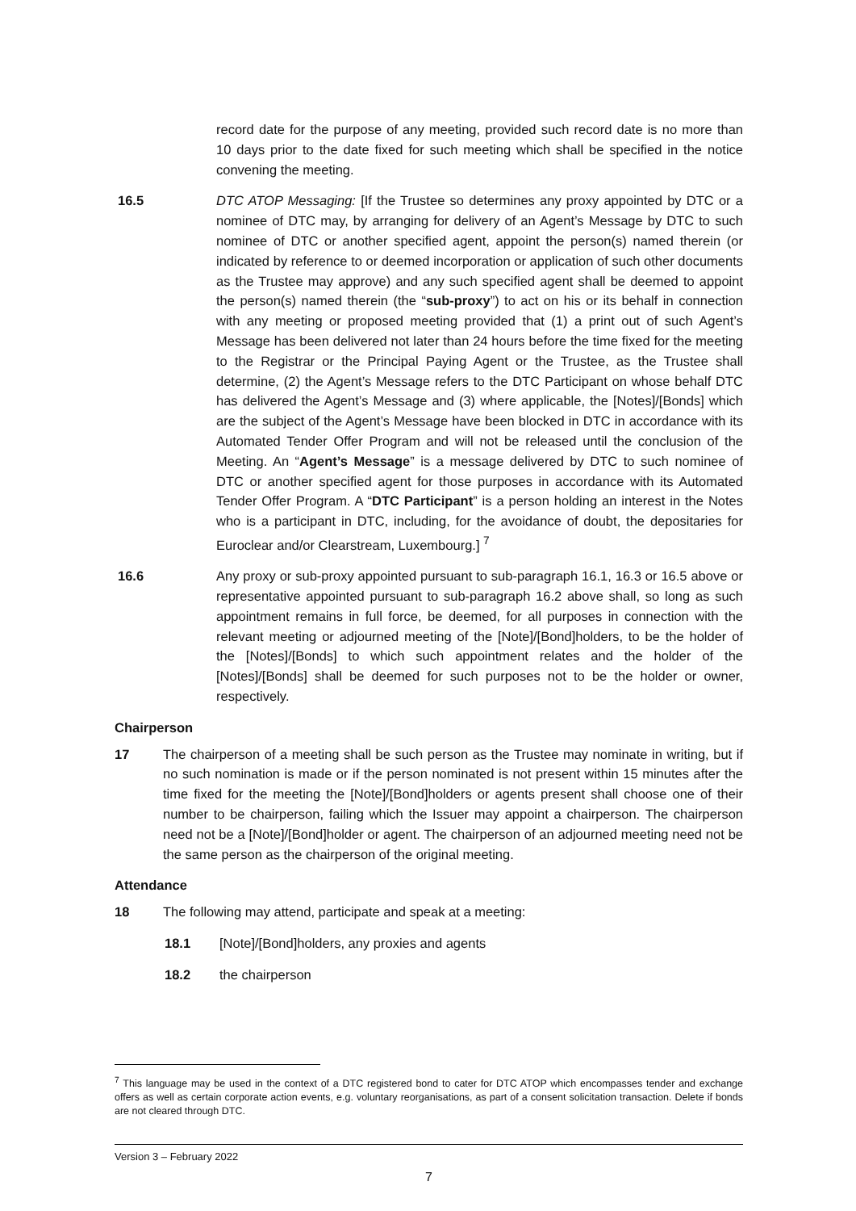record date for the purpose of any meeting, provided such record date is no more than 10 days prior to the date fixed for such meeting which shall be specified in the notice convening the meeting.
16.5 DTC ATOP Messaging: [If the Trustee so determines any proxy appointed by DTC or a nominee of DTC may, by arranging for delivery of an Agent’s Message by DTC to such nominee of DTC or another specified agent, appoint the person(s) named therein (or indicated by reference to or deemed incorporation or application of such other documents as the Trustee may approve) and any such specified agent shall be deemed to appoint the person(s) named therein (the “sub-proxy”) to act on his or its behalf in connection with any meeting or proposed meeting provided that (1) a print out of such Agent’s Message has been delivered not later than 24 hours before the time fixed for the meeting to the Registrar or the Principal Paying Agent or the Trustee, as the Trustee shall determine, (2) the Agent’s Message refers to the DTC Participant on whose behalf DTC has delivered the Agent’s Message and (3) where applicable, the [Notes]/[Bonds] which are the subject of the Agent’s Message have been blocked in DTC in accordance with its Automated Tender Offer Program and will not be released until the conclusion of the Meeting. An “Agent’s Message” is a message delivered by DTC to such nominee of DTC or another specified agent for those purposes in accordance with its Automated Tender Offer Program. A “DTC Participant” is a person holding an interest in the Notes who is a participant in DTC, including, for the avoidance of doubt, the depositaries for Euroclear and/or Clearstream, Luxembourg.] <sup>7</sup>
16.6 Any proxy or sub-proxy appointed pursuant to sub-paragraph 16.1, 16.3 or 16.5 above or representative appointed pursuant to sub-paragraph 16.2 above shall, so long as such appointment remains in full force, be deemed, for all purposes in connection with the relevant meeting or adjourned meeting of the [Note]/[Bond]holders, to be the holder of the [Notes]/[Bonds] to which such appointment relates and the holder of the [Notes]/[Bonds] shall be deemed for such purposes not to be the holder or owner, respectively.
Chairperson
17 The chairperson of a meeting shall be such person as the Trustee may nominate in writing, but if no such nomination is made or if the person nominated is not present within 15 minutes after the time fixed for the meeting the [Note]/[Bond]holders or agents present shall choose one of their number to be chairperson, failing which the Issuer may appoint a chairperson. The chairperson need not be a [Note]/[Bond]holder or agent. The chairperson of an adjourned meeting need not be the same person as the chairperson of the original meeting.
Attendance
18 The following may attend, participate and speak at a meeting:
18.1 [Note]/[Bond]holders, any proxies and agents
18.2 the chairperson
<sup>7</sup> This language may be used in the context of a DTC registered bond to cater for DTC ATOP which encompasses tender and exchange offers as well as certain corporate action events, e.g. voluntary reorganisations, as part of a consent solicitation transaction. Delete if bonds are not cleared through DTC.
Version 3 – February 2022
7